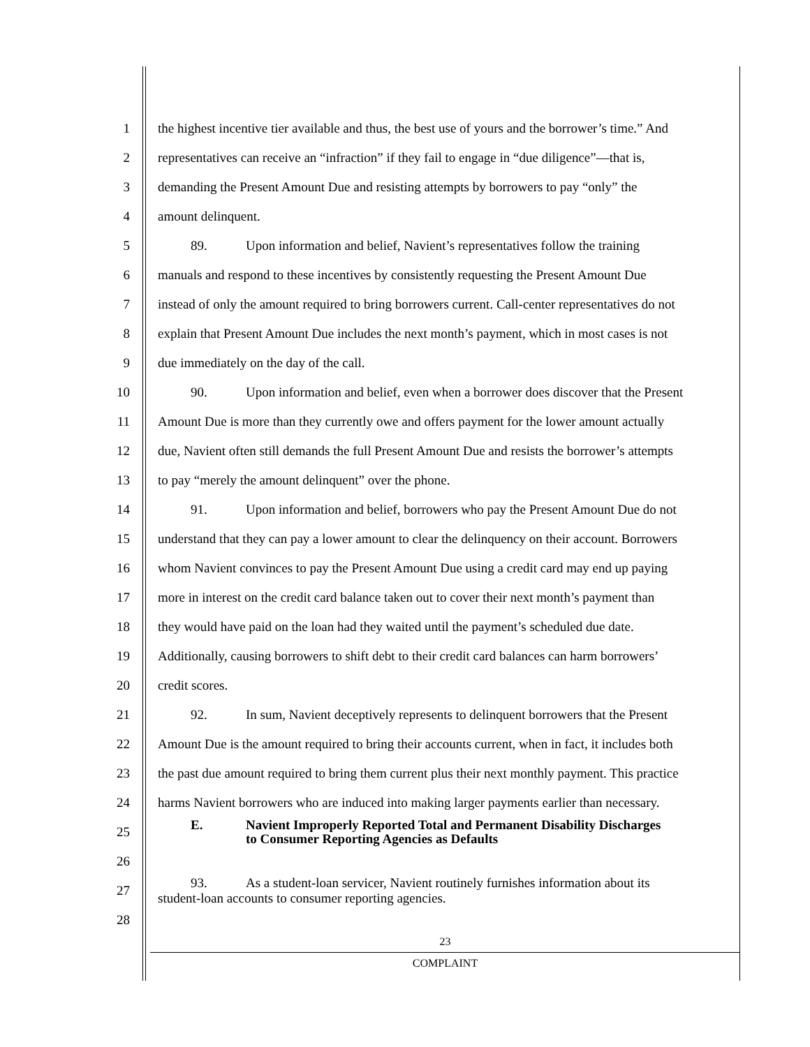1 the highest incentive tier available and thus, the best use of yours and the borrower’s time.” And
2 representatives can receive an “infraction” if they fail to engage in “due diligence”—that is,
3 demanding the Present Amount Due and resisting attempts by borrowers to pay “only” the
4 amount delinquent.
5 89. Upon information and belief, Navient’s representatives follow the training
6 manuals and respond to these incentives by consistently requesting the Present Amount Due
7 instead of only the amount required to bring borrowers current. Call-center representatives do not
8 explain that Present Amount Due includes the next month’s payment, which in most cases is not
9 due immediately on the day of the call.
10 90. Upon information and belief, even when a borrower does discover that the Present
11 Amount Due is more than they currently owe and offers payment for the lower amount actually
12 due, Navient often still demands the full Present Amount Due and resists the borrower’s attempts
13 to pay “merely the amount delinquent” over the phone.
14 91. Upon information and belief, borrowers who pay the Present Amount Due do not
15 understand that they can pay a lower amount to clear the delinquency on their account. Borrowers
16 whom Navient convinces to pay the Present Amount Due using a credit card may end up paying
17 more in interest on the credit card balance taken out to cover their next month’s payment than
18 they would have paid on the loan had they waited until the payment’s scheduled due date.
19 Additionally, causing borrowers to shift debt to their credit card balances can harm borrowers’
20 credit scores.
21 92. In sum, Navient deceptively represents to delinquent borrowers that the Present
22 Amount Due is the amount required to bring their accounts current, when in fact, it includes both
23 the past due amount required to bring them current plus their next monthly payment. This practice
24 harms Navient borrowers who are induced into making larger payments earlier than necessary.
25 E. Navient Improperly Reported Total and Permanent Disability Discharges
to Consumer Reporting Agencies as Defaults
26
27 93. As a student-loan servicer, Navient routinely furnishes information about its
student-loan accounts to consumer reporting agencies.
28
23
COMPLAINT